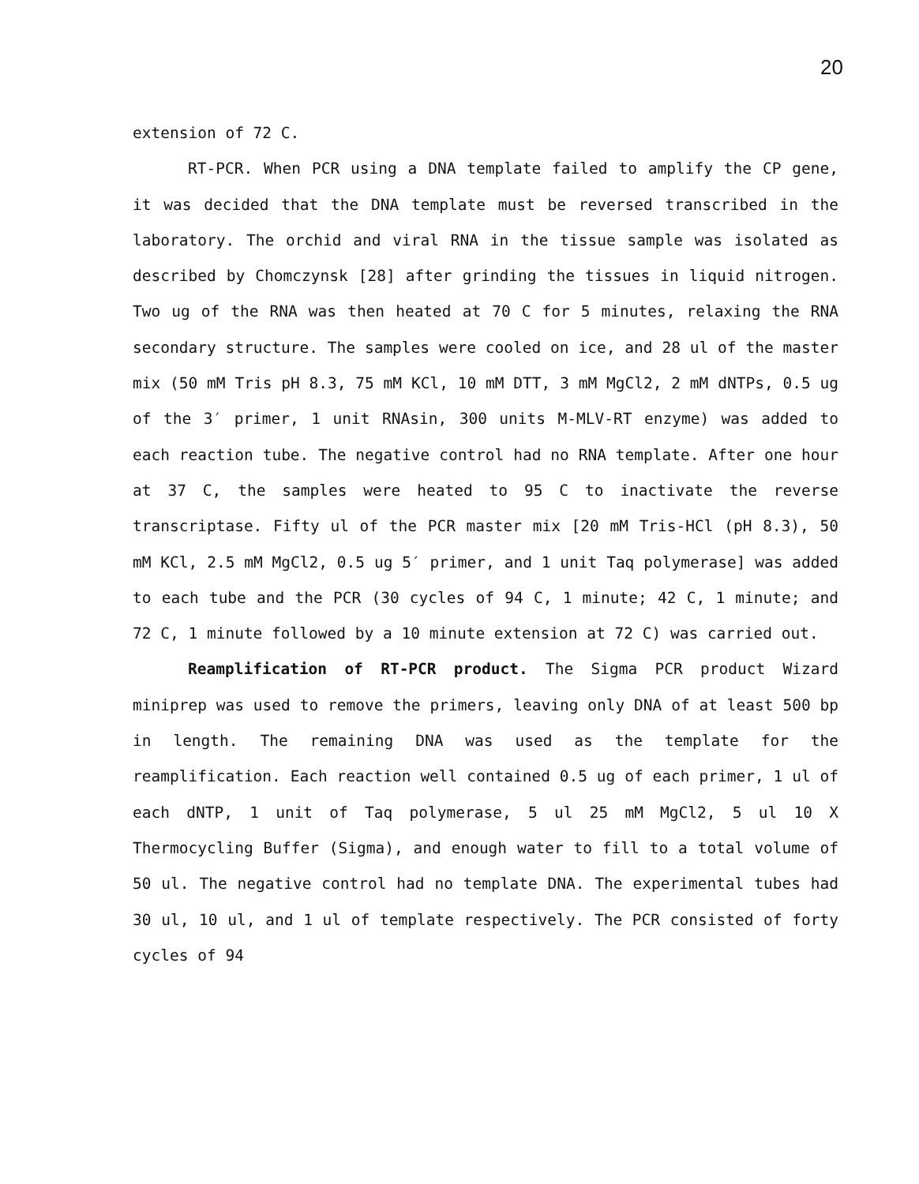20
extension of 72 C.
RT-PCR. When PCR using a DNA template failed to amplify the CP gene, it was decided that the DNA template must be reversed transcribed in the laboratory. The orchid and viral RNA in the tissue sample was isolated as described by Chomczynsk [28] after grinding the tissues in liquid nitrogen. Two ug of the RNA was then heated at 70 C for 5 minutes, relaxing the RNA secondary structure. The samples were cooled on ice, and 28 ul of the master mix (50 mM Tris pH 8.3, 75 mM KCl, 10 mM DTT, 3 mM MgCl2, 2 mM dNTPs, 0.5 ug of the 3′ primer, 1 unit RNAsin, 300 units M-MLV-RT enzyme) was added to each reaction tube. The negative control had no RNA template. After one hour at 37 C, the samples were heated to 95 C to inactivate the reverse transcriptase. Fifty ul of the PCR master mix [20 mM Tris-HCl (pH 8.3), 50 mM KCl, 2.5 mM MgCl2, 0.5 ug 5′ primer, and 1 unit Taq polymerase] was added to each tube and the PCR (30 cycles of 94 C, 1 minute; 42 C, 1 minute; and 72 C, 1 minute followed by a 10 minute extension at 72 C) was carried out.
Reamplification of RT-PCR product. The Sigma PCR product Wizard miniprep was used to remove the primers, leaving only DNA of at least 500 bp in length. The remaining DNA was used as the template for the reamplification. Each reaction well contained 0.5 ug of each primer, 1 ul of each dNTP, 1 unit of Taq polymerase, 5 ul 25 mM MgCl2, 5 ul 10 X Thermocycling Buffer (Sigma), and enough water to fill to a total volume of 50 ul. The negative control had no template DNA. The experimental tubes had 30 ul, 10 ul, and 1 ul of template respectively. The PCR consisted of forty cycles of 94